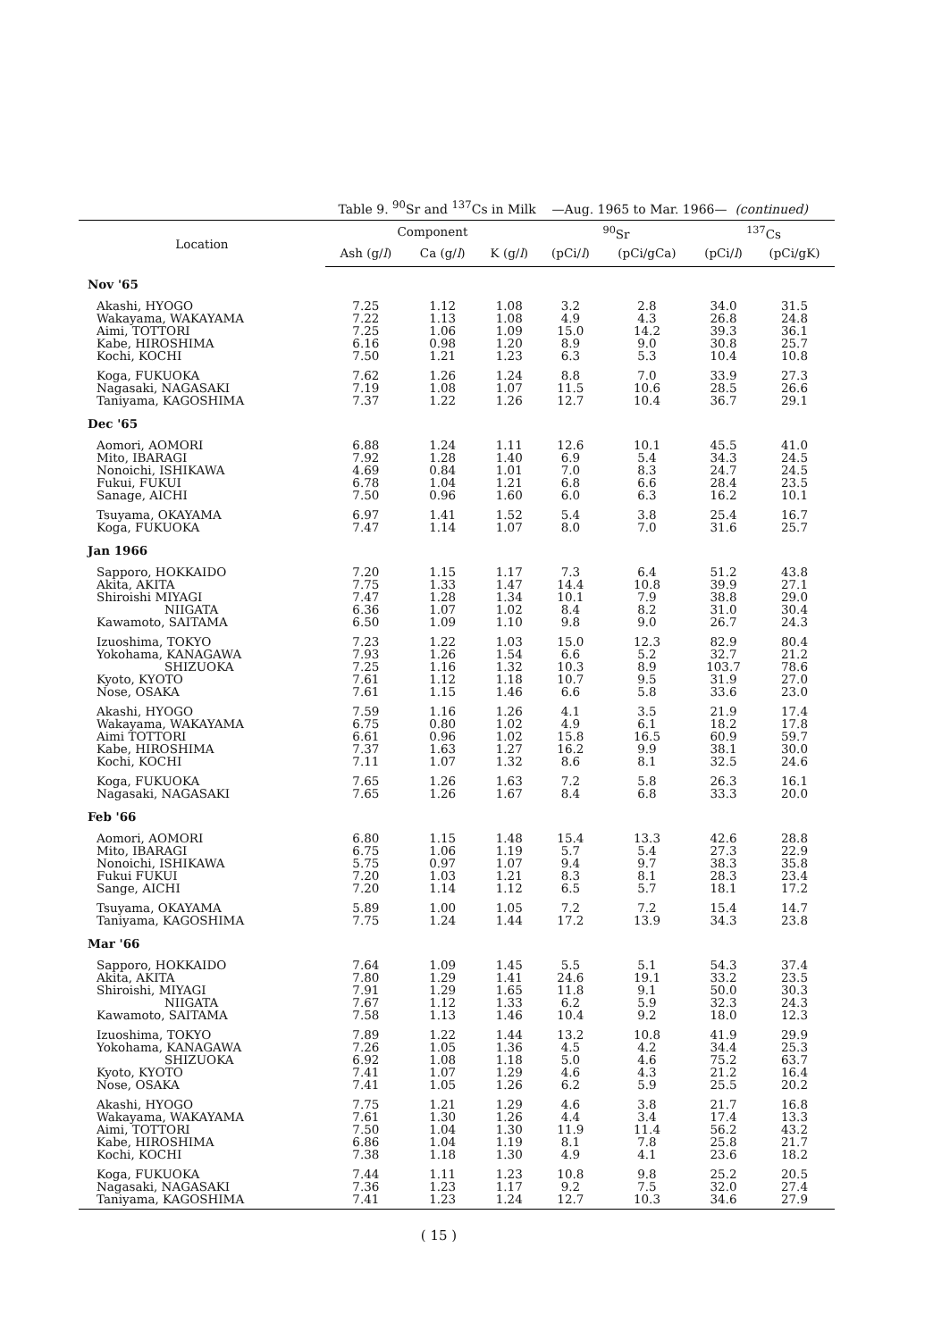Table 9. <sup>90</sup>Sr and <sup>137</sup>Cs in Milk —Aug. 1965 to Mar. 1966— (continued)
| Location | Component | | | <sup>90</sup>Sr | | <sup>137</sup>Cs | |
| --- | --- | --- | --- | --- | --- | --- | --- |
| | Ash (g/ l ) | Ca (g/ l ) | K (g/ l ) | (pCi/ l ) | (pCi/gCa) | (pCi/ l ) | (pCi/gK) |
| Nov '65 | | | | | | | |
| Akashi, HYOGO | 7.25 | 1.12 | 1.08 | 3.2 | 2.8 | 34.0 | 31.5 |
| Wakayama, WAKAYAMA | 7.22 | 1.13 | 1.08 | 4.9 | 4.3 | 26.8 | 24.8 |
| Aimi, TOTTORI | 7.25 | 1.06 | 1.09 | 15.0 | 14.2 | 39.3 | 36.1 |
| Kabe, HIROSHIMA | 6.16 | 0.98 | 1.20 | 8.9 | 9.0 | 30.8 | 25.7 |
| Kochi, KOCHI | 7.50 | 1.21 | 1.23 | 6.3 | 5.3 | 10.4 | 10.8 |
| Koga, FUKUOKA | 7.62 | 1.26 | 1.24 | 8.8 | 7.0 | 33.9 | 27.3 |
| Nagasaki, NAGASAKI | 7.19 | 1.08 | 1.07 | 11.5 | 10.6 | 28.5 | 26.6 |
| Taniyama, KAGOSHIMA | 7.37 | 1.22 | 1.26 | 12.7 | 10.4 | 36.7 | 29.1 |
| Dec '65 | | | | | | | |
| Aomori, AOMORI | 6.88 | 1.24 | 1.11 | 12.6 | 10.1 | 45.5 | 41.0 |
| Mito, IBARAGI | 7.92 | 1.28 | 1.40 | 6.9 | 5.4 | 34.3 | 24.5 |
| Nonoichi, ISHIKAWA | 4.69 | 0.84 | 1.01 | 7.0 | 8.3 | 24.7 | 24.5 |
| Fukui, FUKUI | 6.78 | 1.04 | 1.21 | 6.8 | 6.6 | 28.4 | 23.5 |
| Sanage, AICHI | 7.50 | 0.96 | 1.60 | 6.0 | 6.3 | 16.2 | 10.1 |
| Tsuyama, OKAYAMA | 6.97 | 1.41 | 1.52 | 5.4 | 3.8 | 25.4 | 16.7 |
| Koga, FUKUOKA | 7.47 | 1.14 | 1.07 | 8.0 | 7.0 | 31.6 | 25.7 |
| Jan 1966 | | | | | | | |
| Sapporo, HOKKAIDO | 7.20 | 1.15 | 1.17 | 7.3 | 6.4 | 51.2 | 43.8 |
| Akita, AKITA | 7.75 | 1.33 | 1.47 | 14.4 | 10.8 | 39.9 | 27.1 |
| Shiroishi MIYAGI | 7.47 | 1.28 | 1.34 | 10.1 | 7.9 | 38.8 | 29.0 |
| NIIGATA | 6.36 | 1.07 | 1.02 | 8.4 | 8.2 | 31.0 | 30.4 |
| Kawamoto, SAITAMA | 6.50 | 1.09 | 1.10 | 9.8 | 9.0 | 26.7 | 24.3 |
| Izuoshima, TOKYO | 7.23 | 1.22 | 1.03 | 15.0 | 12.3 | 82.9 | 80.4 |
| Yokohama, KANAGAWA | 7.93 | 1.26 | 1.54 | 6.6 | 5.2 | 32.7 | 21.2 |
| SHIZUOKA | 7.25 | 1.16 | 1.32 | 10.3 | 8.9 | 103.7 | 78.6 |
| Kyoto, KYOTO | 7.61 | 1.12 | 1.18 | 10.7 | 9.5 | 31.9 | 27.0 |
| Nose, OSAKA | 7.61 | 1.15 | 1.46 | 6.6 | 5.8 | 33.6 | 23.0 |
| Akashi, HYOGO | 7.59 | 1.16 | 1.26 | 4.1 | 3.5 | 21.9 | 17.4 |
| Wakayama, WAKAYAMA | 6.75 | 0.80 | 1.02 | 4.9 | 6.1 | 18.2 | 17.8 |
| Aimi TOTTORI | 6.61 | 0.96 | 1.02 | 15.8 | 16.5 | 60.9 | 59.7 |
| Kabe, HIROSHIMA | 7.37 | 1.63 | 1.27 | 16.2 | 9.9 | 38.1 | 30.0 |
| Kochi, KOCHI | 7.11 | 1.07 | 1.32 | 8.6 | 8.1 | 32.5 | 24.6 |
| Koga, FUKUOKA | 7.65 | 1.26 | 1.63 | 7.2 | 5.8 | 26.3 | 16.1 |
| Nagasaki, NAGASAKI | 7.65 | 1.26 | 1.67 | 8.4 | 6.8 | 33.3 | 20.0 |
| Feb '66 | | | | | | | |
| Aomori, AOMORI | 6.80 | 1.15 | 1.48 | 15.4 | 13.3 | 42.6 | 28.8 |
| Mito, IBARAGI | 6.75 | 1.06 | 1.19 | 5.7 | 5.4 | 27.3 | 22.9 |
| Nonoichi, ISHIKAWA | 5.75 | 0.97 | 1.07 | 9.4 | 9.7 | 38.3 | 35.8 |
| Fukui FUKUI | 7.20 | 1.03 | 1.21 | 8.3 | 8.1 | 28.3 | 23.4 |
| Sange, AICHI | 7.20 | 1.14 | 1.12 | 6.5 | 5.7 | 18.1 | 17.2 |
| Tsuyama, OKAYAMA | 5.89 | 1.00 | 1.05 | 7.2 | 7.2 | 15.4 | 14.7 |
| Taniyama, KAGOSHIMA | 7.75 | 1.24 | 1.44 | 17.2 | 13.9 | 34.3 | 23.8 |
| Mar '66 | | | | | | | |
| Sapporo, HOKKAIDO | 7.64 | 1.09 | 1.45 | 5.5 | 5.1 | 54.3 | 37.4 |
| Akita, AKITA | 7.80 | 1.29 | 1.41 | 24.6 | 19.1 | 33.2 | 23.5 |
| Shiroishi, MIYAGI | 7.91 | 1.29 | 1.65 | 11.8 | 9.1 | 50.0 | 30.3 |
| NIIGATA | 7.67 | 1.12 | 1.33 | 6.2 | 5.9 | 32.3 | 24.3 |
| Kawamoto, SAITAMA | 7.58 | 1.13 | 1.46 | 10.4 | 9.2 | 18.0 | 12.3 |
| Izuoshima, TOKYO | 7.89 | 1.22 | 1.44 | 13.2 | 10.8 | 41.9 | 29.9 |
| Yokohama, KANAGAWA | 7.26 | 1.05 | 1.36 | 4.5 | 4.2 | 34.4 | 25.3 |
| SHIZUOKA | 6.92 | 1.08 | 1.18 | 5.0 | 4.6 | 75.2 | 63.7 |
| Kyoto, KYOTO | 7.41 | 1.07 | 1.29 | 4.6 | 4.3 | 21.2 | 16.4 |
| Nose, OSAKA | 7.41 | 1.05 | 1.26 | 6.2 | 5.9 | 25.5 | 20.2 |
| Akashi, HYOGO | 7.75 | 1.21 | 1.29 | 4.6 | 3.8 | 21.7 | 16.8 |
| Wakayama, WAKAYAMA | 7.61 | 1.30 | 1.26 | 4.4 | 3.4 | 17.4 | 13.3 |
| Aimi, TOTTORI | 7.50 | 1.04 | 1.30 | 11.9 | 11.4 | 56.2 | 43.2 |
| Kabe, HIROSHIMA | 6.86 | 1.04 | 1.19 | 8.1 | 7.8 | 25.8 | 21.7 |
| Kochi, KOCHI | 7.38 | 1.18 | 1.30 | 4.9 | 4.1 | 23.6 | 18.2 |
| Koga, FUKUOKA | 7.44 | 1.11 | 1.23 | 10.8 | 9.8 | 25.2 | 20.5 |
| Nagasaki, NAGASAKI | 7.36 | 1.23 | 1.17 | 9.2 | 7.5 | 32.0 | 27.4 |
| Taniyama, KAGOSHIMA | 7.41 | 1.23 | 1.24 | 12.7 | 10.3 | 34.6 | 27.9 |
( 15 )